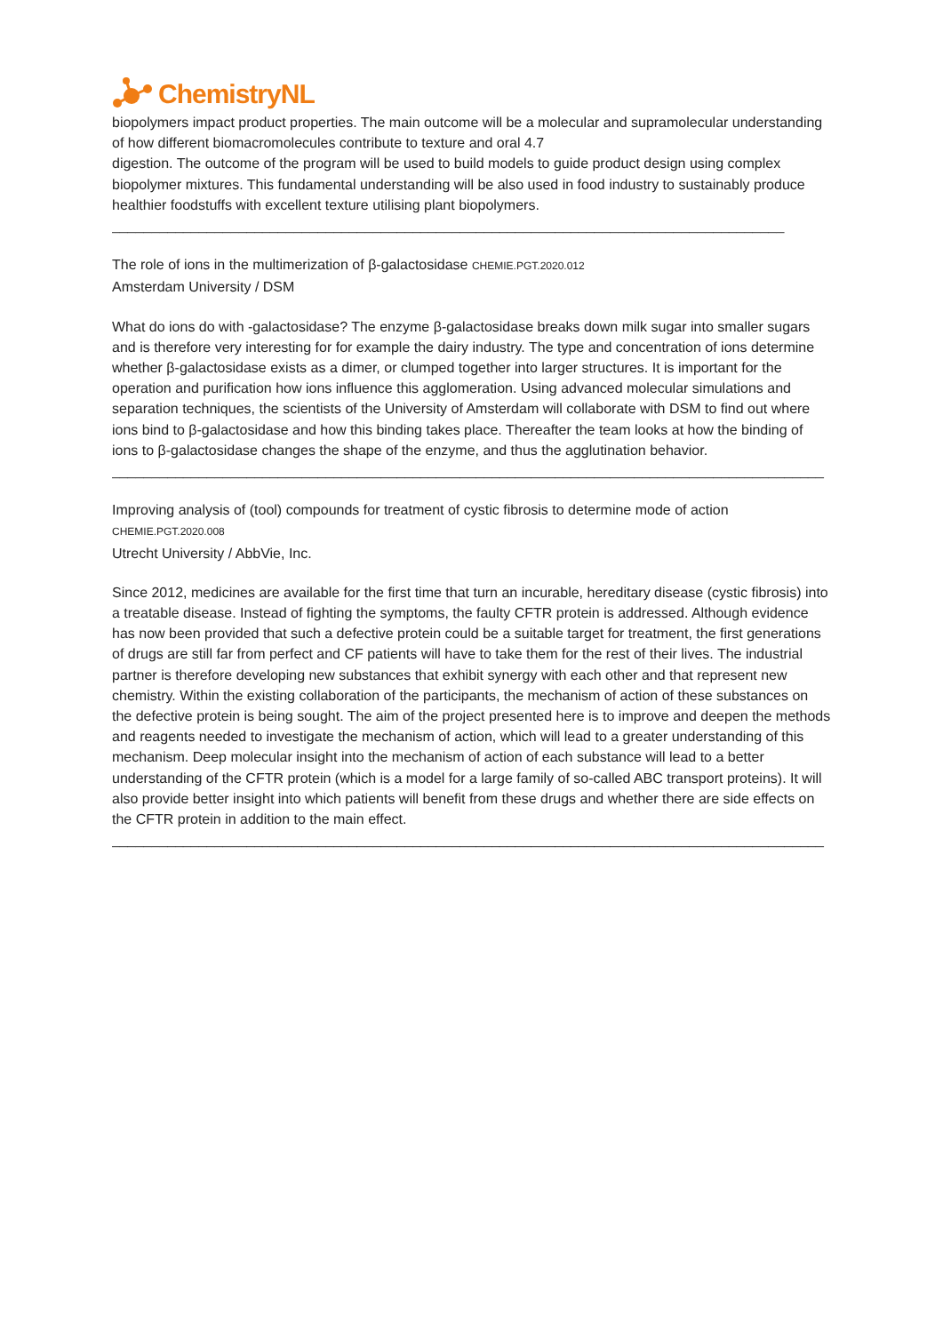ChemistryNL
biopolymers impact product properties. The main outcome will be a molecular and supramolecular understanding of how different biomacromolecules contribute to texture and oral 4.7
digestion. The outcome of the program will be used to build models to guide product design using complex biopolymer mixtures. This fundamental understanding will be also used in food industry to sustainably produce healthier foodstuffs with excellent texture utilising plant biopolymers.
_____________________________________________________________________________________
The role of ions in the multimerization of β-galactosidase CHEMIE.PGT.2020.012
Amsterdam University / DSM
What do ions do with -galactosidase? The enzyme β-galactosidase breaks down milk sugar into smaller sugars and is therefore very interesting for for example the dairy industry. The type and concentration of ions determine whether β-galactosidase exists as a dimer, or clumped together into larger structures. It is important for the operation and purification how ions influence this agglomeration. Using advanced molecular simulations and separation techniques, the scientists of the University of Amsterdam will collaborate with DSM to find out where ions bind to β-galactosidase and how this binding takes place. Thereafter the team looks at how the binding of ions to β-galactosidase changes the shape of the enzyme, and thus the agglutination behavior.
__________________________________________________________________________________________
Improving analysis of (tool) compounds for treatment of cystic fibrosis to determine mode of action
CHEMIE.PGT.2020.008
Utrecht University / AbbVie, Inc.
Since 2012, medicines are available for the first time that turn an incurable, hereditary disease (cystic fibrosis) into a treatable disease. Instead of fighting the symptoms, the faulty CFTR protein is addressed. Although evidence has now been provided that such a defective protein could be a suitable target for treatment, the first generations of drugs are still far from perfect and CF patients will have to take them for the rest of their lives. The industrial partner is therefore developing new substances that exhibit synergy with each other and that represent new chemistry. Within the existing collaboration of the participants, the mechanism of action of these substances on the defective protein is being sought. The aim of the project presented here is to improve and deepen the methods and reagents needed to investigate the mechanism of action, which will lead to a greater understanding of this mechanism. Deep molecular insight into the mechanism of action of each substance will lead to a better understanding of the CFTR protein (which is a model for a large family of so-called ABC transport proteins). It will also provide better insight into which patients will benefit from these drugs and whether there are side effects on the CFTR protein in addition to the main effect.
__________________________________________________________________________________________